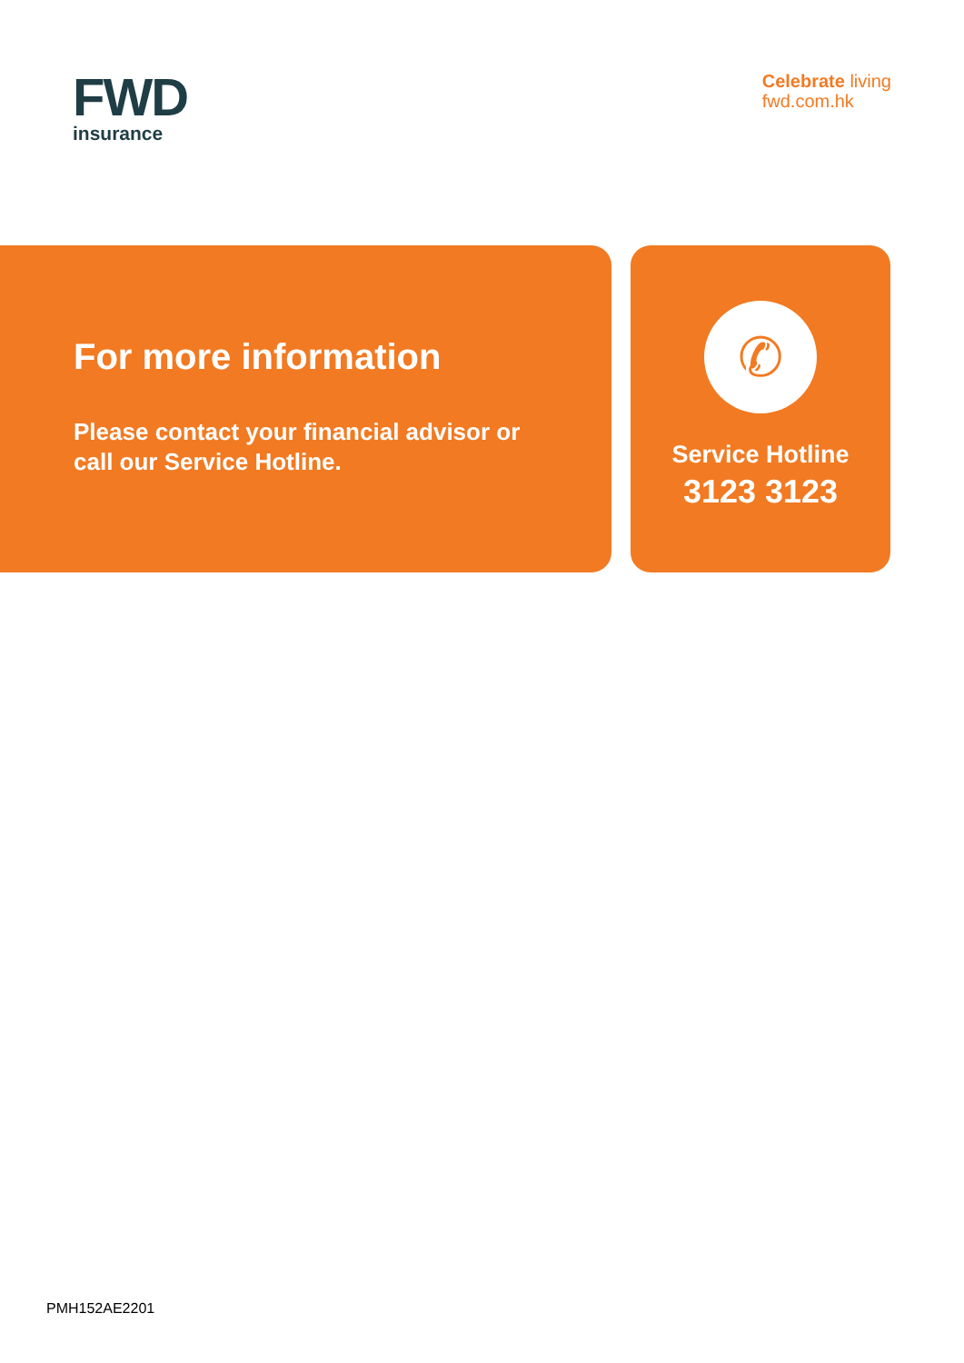FWD
insurance
Celebrate living
fwd.com.hk
For more information
Please contact your financial advisor or
call our Service Hotline.
✆
Service Hotline
3123 3123
PMH152AE2201